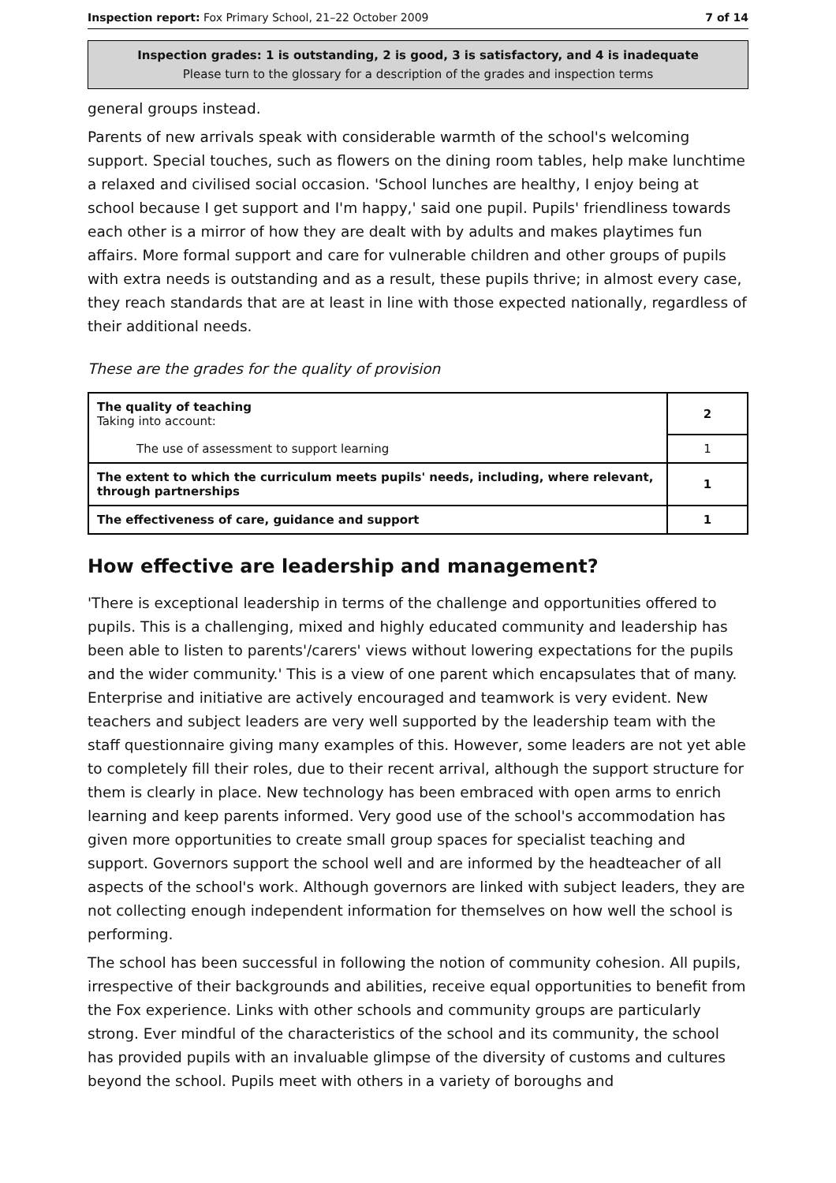Inspection report: Fox Primary School, 21–22 October 2009 7 of 14
Inspection grades: 1 is outstanding, 2 is good, 3 is satisfactory, and 4 is inadequate
Please turn to the glossary for a description of the grades and inspection terms
general groups instead.
Parents of new arrivals speak with considerable warmth of the school's welcoming support. Special touches, such as flowers on the dining room tables, help make lunchtime a relaxed and civilised social occasion. 'School lunches are healthy, I enjoy being at school because I get support and I'm happy,' said one pupil. Pupils' friendliness towards each other is a mirror of how they are dealt with by adults and makes playtimes fun affairs. More formal support and care for vulnerable children and other groups of pupils with extra needs is outstanding and as a result, these pupils thrive; in almost every case, they reach standards that are at least in line with those expected nationally, regardless of their additional needs.
These are the grades for the quality of provision
| The quality of teaching Taking into account: | 2 |
| The use of assessment to support learning | 1 |
| The extent to which the curriculum meets pupils' needs, including, where relevant, through partnerships | 1 |
| The effectiveness of care, guidance and support | 1 |
How effective are leadership and management?
'There is exceptional leadership in terms of the challenge and opportunities offered to pupils. This is a challenging, mixed and highly educated community and leadership has been able to listen to parents'/carers' views without lowering expectations for the pupils and the wider community.' This is a view of one parent which encapsulates that of many. Enterprise and initiative are actively encouraged and teamwork is very evident. New teachers and subject leaders are very well supported by the leadership team with the staff questionnaire giving many examples of this. However, some leaders are not yet able to completely fill their roles, due to their recent arrival, although the support structure for them is clearly in place. New technology has been embraced with open arms to enrich learning and keep parents informed. Very good use of the school's accommodation has given more opportunities to create small group spaces for specialist teaching and support. Governors support the school well and are informed by the headteacher of all aspects of the school's work. Although governors are linked with subject leaders, they are not collecting enough independent information for themselves on how well the school is performing.
The school has been successful in following the notion of community cohesion. All pupils, irrespective of their backgrounds and abilities, receive equal opportunities to benefit from the Fox experience. Links with other schools and community groups are particularly strong. Ever mindful of the characteristics of the school and its community, the school has provided pupils with an invaluable glimpse of the diversity of customs and cultures beyond the school. Pupils meet with others in a variety of boroughs and